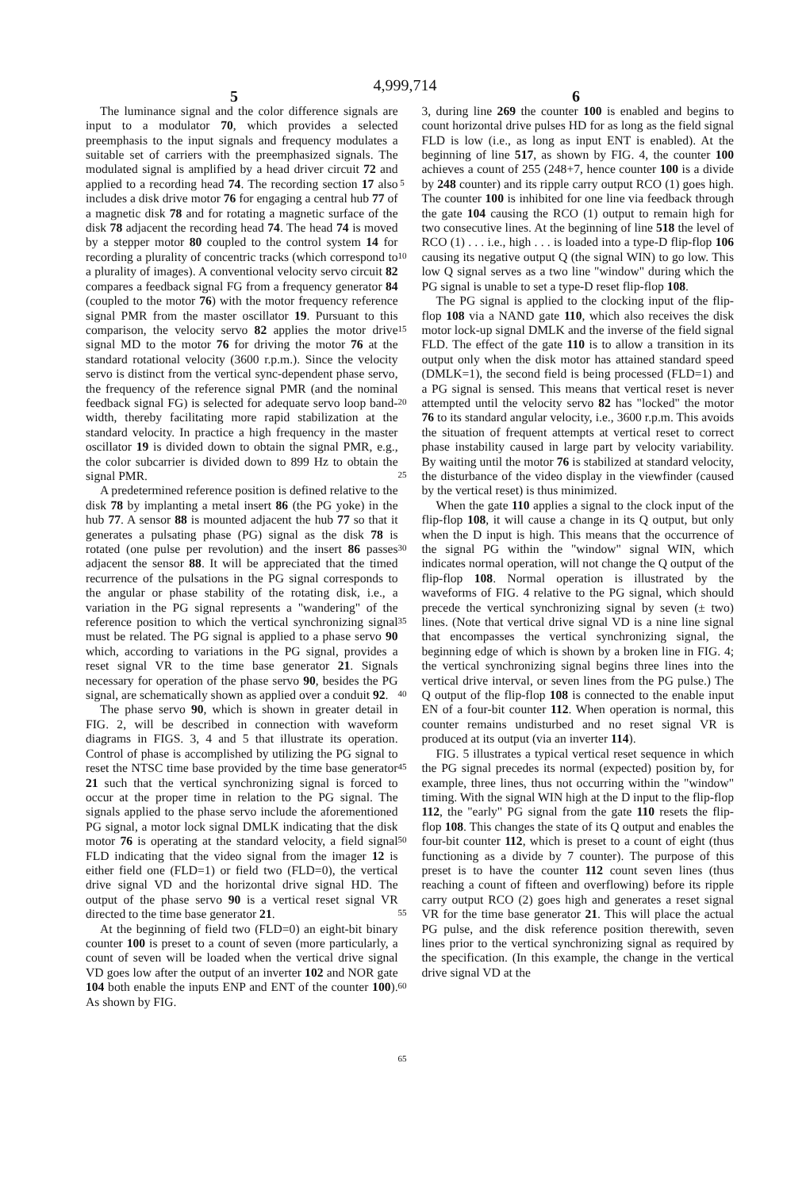4,999,714
5 6
The luminance signal and the color difference signals are input to a modulator 70, which provides a selected preemphasis to the input signals and frequency modulates a suitable set of carriers with the preemphasized signals. The modulated signal is amplified by a head driver circuit 72 and applied to a recording head 74. The recording section 17 also includes a disk drive motor 76 for engaging a central hub 77 of a magnetic disk 78 and for rotating a magnetic surface of the disk 78 adjacent the recording head 74. The head 74 is moved by a stepper motor 80 coupled to the control system 14 for recording a plurality of concentric tracks (which correspond to a plurality of images). A conventional velocity servo circuit 82 compares a feedback signal FG from a frequency generator 84 (coupled to the motor 76) with the motor frequency reference signal PMR from the master oscillator 19. Pursuant to this comparison, the velocity servo 82 applies the motor drive signal MD to the motor 76 for driving the motor 76 at the standard rotational velocity (3600 r.p.m.). Since the velocity servo is distinct from the vertical sync-dependent phase servo, the frequency of the reference signal PMR (and the nominal feedback signal FG) is selected for adequate servo loop band-width, thereby facilitating more rapid stabilization at the standard velocity. In practice a high frequency in the master oscillator 19 is divided down to obtain the signal PMR, e.g., the color subcarrier is divided down to 899 Hz to obtain the signal PMR.
A predetermined reference position is defined relative to the disk 78 by implanting a metal insert 86 (the PG yoke) in the hub 77. A sensor 88 is mounted adjacent the hub 77 so that it generates a pulsating phase (PG) signal as the disk 78 is rotated (one pulse per revolution) and the insert 86 passes adjacent the sensor 88. It will be appreciated that the timed recurrence of the pulsations in the PG signal corresponds to the angular or phase stability of the rotating disk, i.e., a variation in the PG signal represents a "wandering" of the reference position to which the vertical synchronizing signal must be related. The PG signal is applied to a phase servo 90 which, according to variations in the PG signal, provides a reset signal VR to the time base generator 21. Signals necessary for operation of the phase servo 90, besides the PG signal, are schematically shown as applied over a conduit 92.
The phase servo 90, which is shown in greater detail in FIG. 2, will be described in connection with waveform diagrams in FIGS. 3, 4 and 5 that illustrate its operation. Control of phase is accomplished by utilizing the PG signal to reset the NTSC time base provided by the time base generator 21 such that the vertical synchronizing signal is forced to occur at the proper time in relation to the PG signal. The signals applied to the phase servo include the aforementioned PG signal, a motor lock signal DMLK indicating that the disk motor 76 is operating at the standard velocity, a field signal FLD indicating that the video signal from the imager 12 is either field one (FLD=1) or field two (FLD=0), the vertical drive signal VD and the horizontal drive signal HD. The output of the phase servo 90 is a vertical reset signal VR directed to the time base generator 21.
At the beginning of field two (FLD=0) an eight-bit binary counter 100 is preset to a count of seven (more particularly, a count of seven will be loaded when the vertical drive signal VD goes low after the output of an inverter 102 and NOR gate 104 both enable the inputs ENP and ENT of the counter 100). As shown by FIG.
5
10
15
20
25
30
35
40
45
50
55
60
65
3, during line 269 the counter 100 is enabled and begins to count horizontal drive pulses HD for as long as the field signal FLD is low (i.e., as long as input ENT is enabled). At the beginning of line 517, as shown by FIG. 4, the counter 100 achieves a count of 255 (248+7, hence counter 100 is a divide by 248 counter) and its ripple carry output RCO (1) goes high. The counter 100 is inhibited for one line via feedback through the gate 104 causing the RCO (1) output to remain high for two consecutive lines. At the beginning of line 518 the level of RCO (1) . . . i.e., high . . . is loaded into a type-D flip-flop 106 causing its negative output Q (the signal WIN) to go low. This low Q signal serves as a two line "window" during which the PG signal is unable to set a type-D reset flip-flop 108.
The PG signal is applied to the clocking input of the flip-flop 108 via a NAND gate 110, which also receives the disk motor lock-up signal DMLK and the inverse of the field signal FLD. The effect of the gate 110 is to allow a transition in its output only when the disk motor has attained standard speed (DMLK=1), the second field is being processed (FLD=1) and a PG signal is sensed. This means that vertical reset is never attempted until the velocity servo 82 has "locked" the motor 76 to its standard angular velocity, i.e., 3600 r.p.m. This avoids the situation of frequent attempts at vertical reset to correct phase instability caused in large part by velocity variability. By waiting until the motor 76 is stabilized at standard velocity, the disturbance of the video display in the viewfinder (caused by the vertical reset) is thus minimized.
When the gate 110 applies a signal to the clock input of the flip-flop 108, it will cause a change in its Q output, but only when the D input is high. This means that the occurrence of the signal PG within the "window" signal WIN, which indicates normal operation, will not change the Q output of the flip-flop 108. Normal operation is illustrated by the waveforms of FIG. 4 relative to the PG signal, which should precede the vertical synchronizing signal by seven (± two) lines. (Note that vertical drive signal VD is a nine line signal that encompasses the vertical synchronizing signal, the beginning edge of which is shown by a broken line in FIG. 4; the vertical synchronizing signal begins three lines into the vertical drive interval, or seven lines from the PG pulse.) The Q output of the flip-flop 108 is connected to the enable input EN of a four-bit counter 112. When operation is normal, this counter remains undisturbed and no reset signal VR is produced at its output (via an inverter 114).
FIG. 5 illustrates a typical vertical reset sequence in which the PG signal precedes its normal (expected) position by, for example, three lines, thus not occurring within the "window" timing. With the signal WIN high at the D input to the flip-flop 112, the "early" PG signal from the gate 110 resets the flip-flop 108. This changes the state of its Q output and enables the four-bit counter 112, which is preset to a count of eight (thus functioning as a divide by 7 counter). The purpose of this preset is to have the counter 112 count seven lines (thus reaching a count of fifteen and overflowing) before its ripple carry output RCO (2) goes high and generates a reset signal VR for the time base generator 21. This will place the actual PG pulse, and the disk reference position therewith, seven lines prior to the vertical synchronizing signal as required by the specification. (In this example, the change in the vertical drive signal VD at the